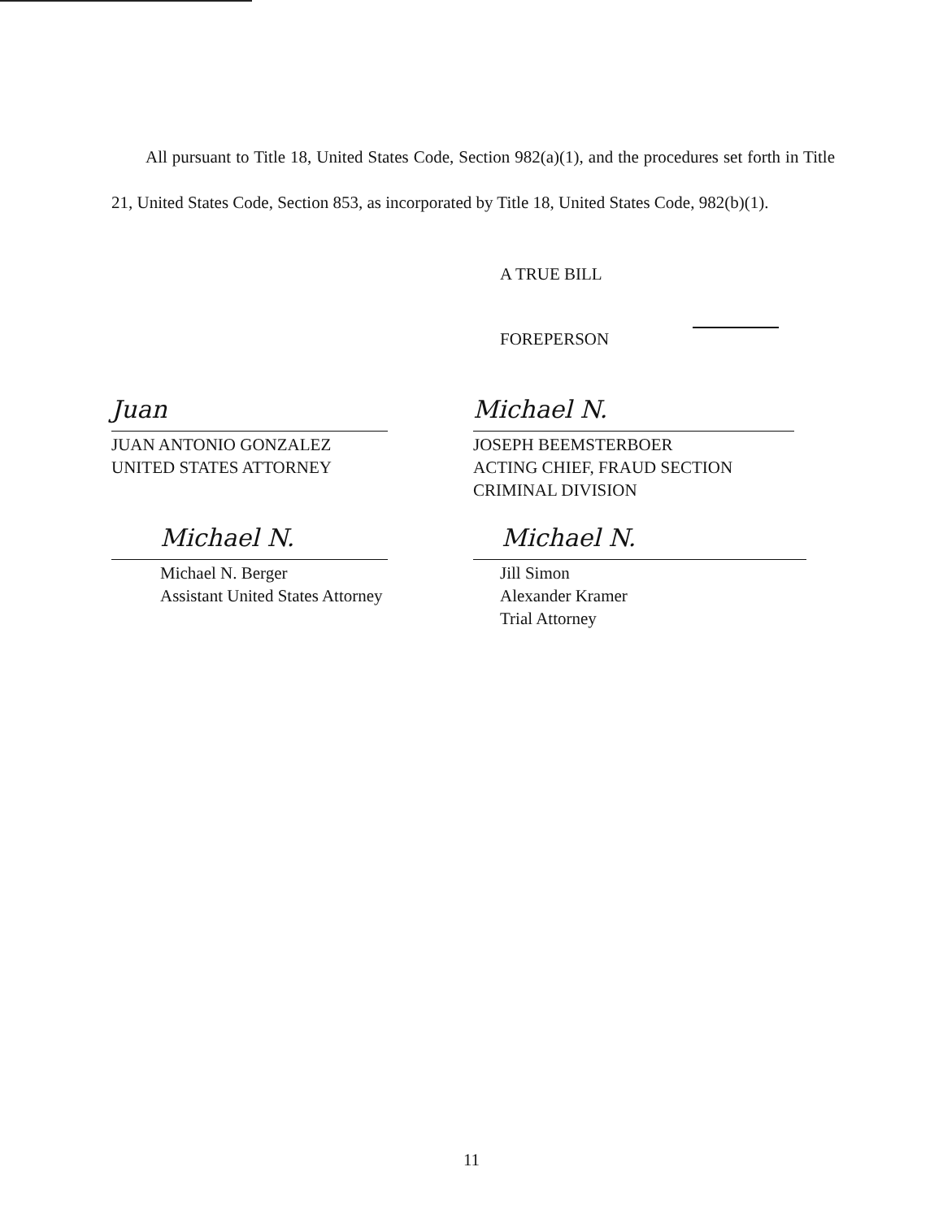All pursuant to Title 18, United States Code, Section 982(a)(1), and the procedures set forth in Title 21, United States Code, Section 853, as incorporated by Title 18, United States Code, 982(b)(1).
A TRUE BILL
FOREPERSON
Juan
JUAN ANTONIO GONZALEZ
UNITED STATES ATTORNEY
Michael N.
JOSEPH BEEMSTERBOER
ACTING CHIEF, FRAUD SECTION
CRIMINAL DIVISION
Michael N.
Michael N. Berger
Assistant United States Attorney
Michael N.
Jill Simon
Alexander Kramer
Trial Attorney
11